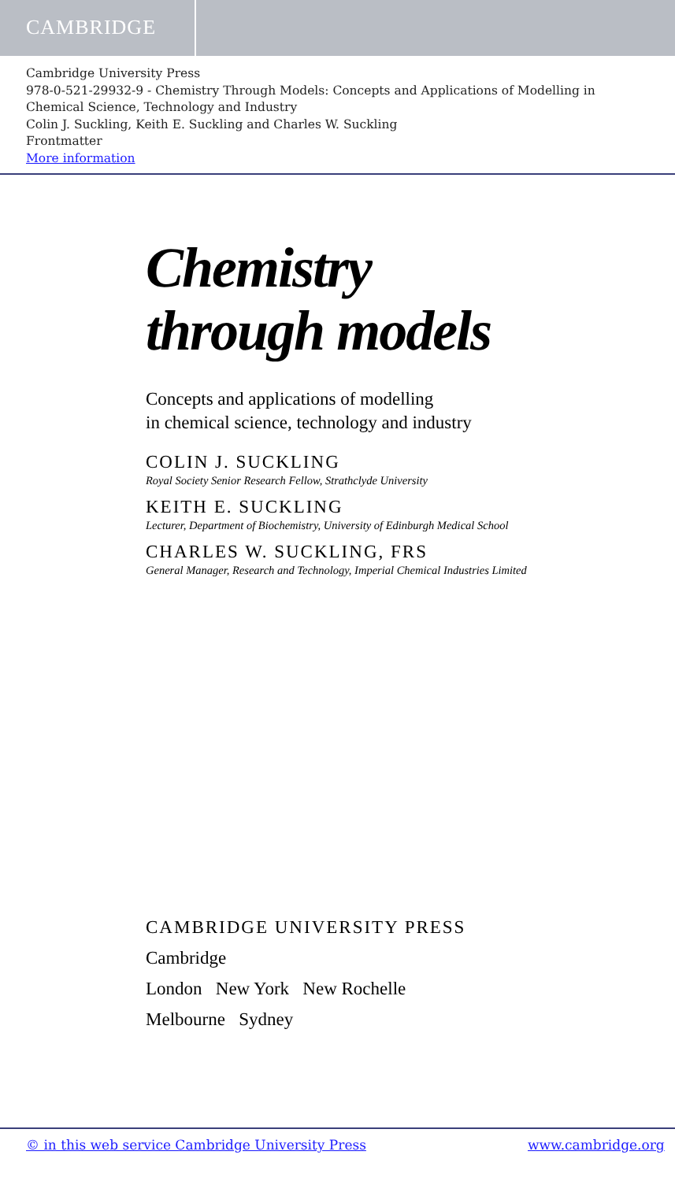CAMBRIDGE
Cambridge University Press
978-0-521-29932-9 - Chemistry Through Models: Concepts and Applications of Modelling in Chemical Science, Technology and Industry
Colin J. Suckling, Keith E. Suckling and Charles W. Suckling
Frontmatter
More information
Chemistry
through models
Concepts and applications of modelling
in chemical science, technology and industry
COLIN J. SUCKLING
Royal Society Senior Research Fellow, Strathclyde University
KEITH E. SUCKLING
Lecturer, Department of Biochemistry, University of Edinburgh Medical School
CHARLES W. SUCKLING, FRS
General Manager, Research and Technology, Imperial Chemical Industries Limited
CAMBRIDGE UNIVERSITY PRESS
Cambridge
London New York New Rochelle
Melbourne Sydney
© in this web service Cambridge University Press www.cambridge.org